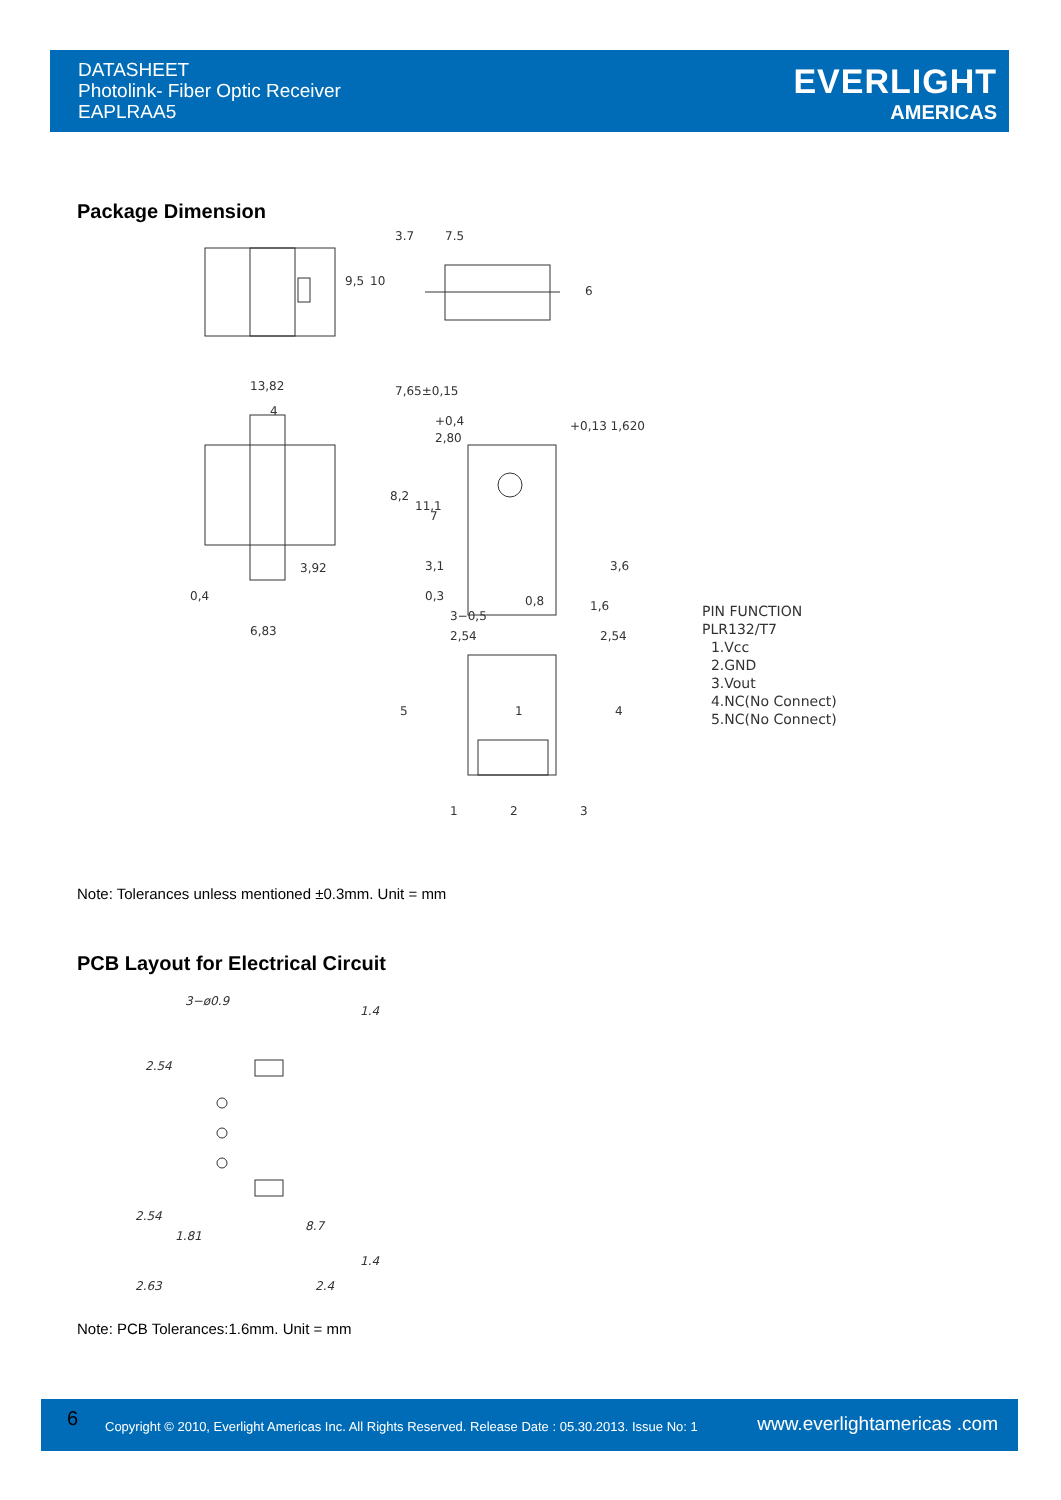DATASHEET
Photolink- Fiber Optic Receiver
EAPLRAA5
EVERLIGHT
AMERICAS
Package Dimension
13,82
4
8,2
11,1
3,92
0,4
6,83
3.7
7.5
6
9,5
10
7,65±0,15
+0,4
2,80
+0,13 1,620
7
3,1
3,6
1,6
0,3
3−0,5
0,8
2,54
2,54
5
1
4
1
2
3
PIN FUNCTION
PLR132/T7
1.Vcc
2.GND
3.Vout
4.NC(No Connect)
5.NC(No Connect)
Note: Tolerances unless mentioned ±0.3mm. Unit = mm
PCB Layout for Electrical Circuit
3−ø0.9
2.54
2.54
1.81
8.7
1.4
1.4
2.63
2.4
Note: PCB Tolerances:1.6mm. Unit = mm
6 Copyright © 2010, Everlight Americas Inc. All Rights Reserved. Release Date : 05.30.2013. Issue No: 1 www.everlightamericas .com